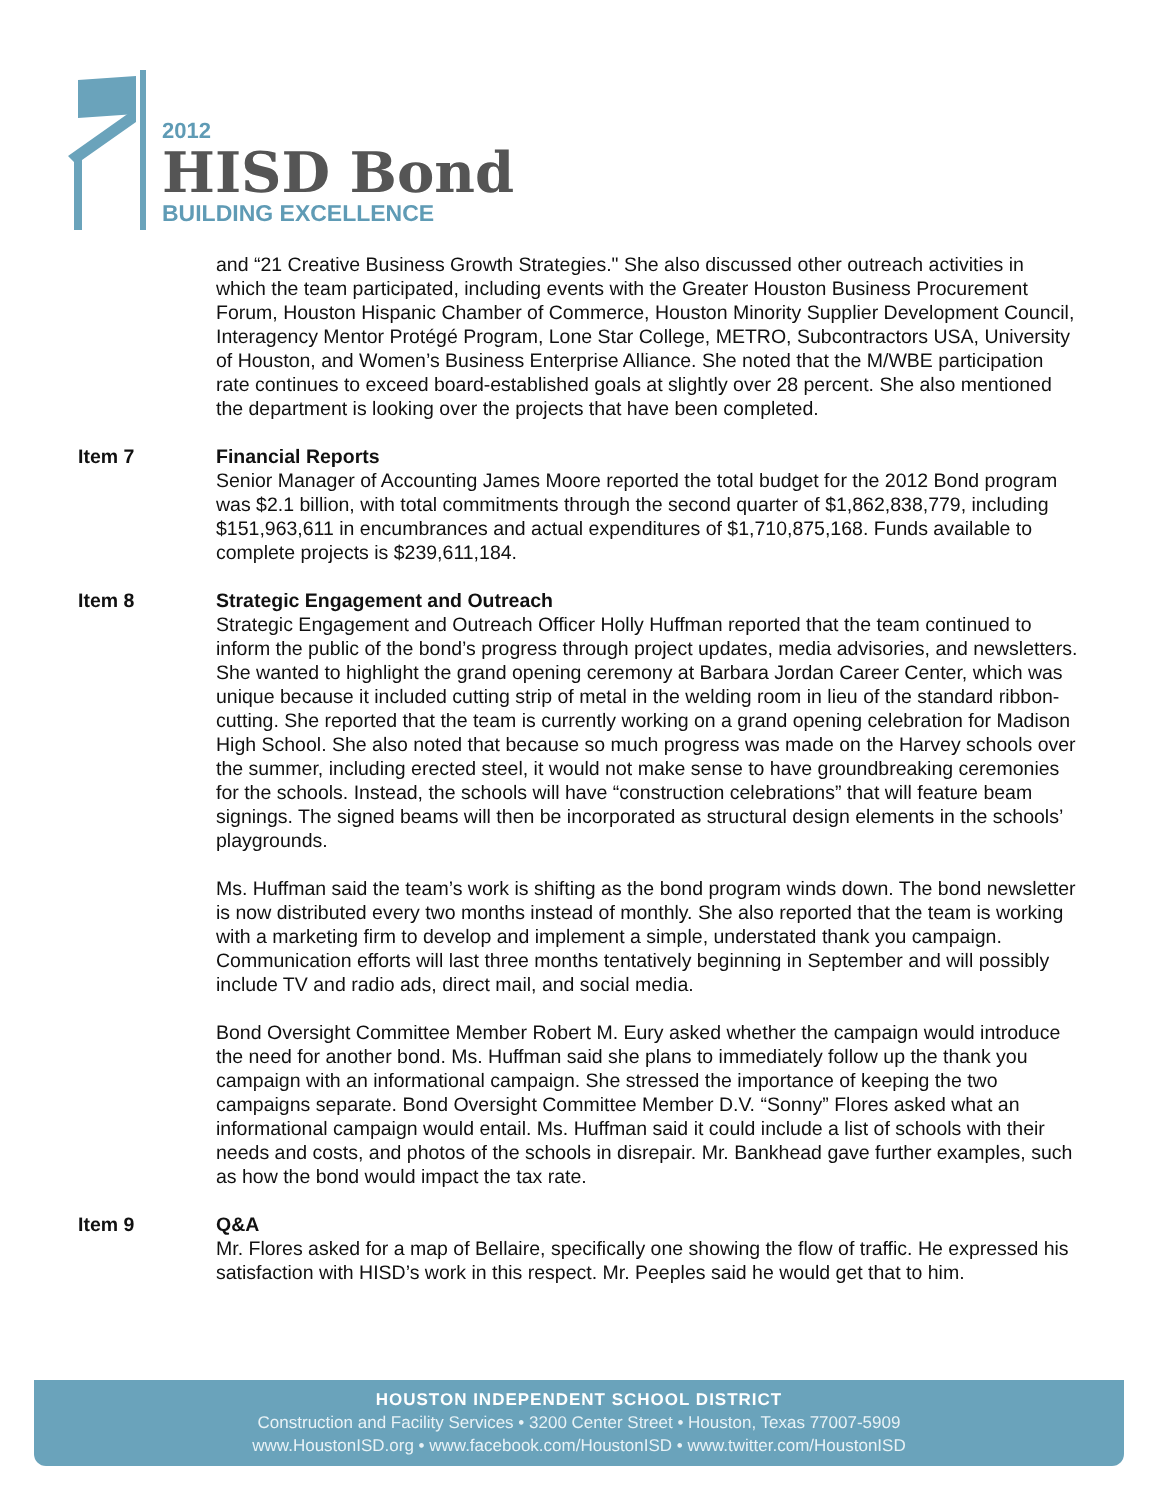2012
HISD Bond
BUILDING EXCELLENCE
and “21 Creative Business Growth Strategies." She also discussed other outreach activities in which the team participated, including events with the Greater Houston Business Procurement Forum, Houston Hispanic Chamber of Commerce, Houston Minority Supplier Development Council, Interagency Mentor Protégé Program, Lone Star College, METRO, Subcontractors USA, University of Houston, and Women’s Business Enterprise Alliance. She noted that the M/WBE participation rate continues to exceed board-established goals at slightly over 28 percent. She also mentioned the department is looking over the projects that have been completed.
Item 7 Financial Reports
Senior Manager of Accounting James Moore reported the total budget for the 2012 Bond program was $2.1 billion, with total commitments through the second quarter of $1,862,838,779, including $151,963,611 in encumbrances and actual expenditures of $1,710,875,168. Funds available to complete projects is $239,611,184.
Item 8 Strategic Engagement and Outreach
Strategic Engagement and Outreach Officer Holly Huffman reported that the team continued to inform the public of the bond’s progress through project updates, media advisories, and newsletters. She wanted to highlight the grand opening ceremony at Barbara Jordan Career Center, which was unique because it included cutting strip of metal in the welding room in lieu of the standard ribbon-cutting. She reported that the team is currently working on a grand opening celebration for Madison High School. She also noted that because so much progress was made on the Harvey schools over the summer, including erected steel, it would not make sense to have groundbreaking ceremonies for the schools. Instead, the schools will have “construction celebrations” that will feature beam signings. The signed beams will then be incorporated as structural design elements in the schools’ playgrounds.
Ms. Huffman said the team’s work is shifting as the bond program winds down. The bond newsletter is now distributed every two months instead of monthly. She also reported that the team is working with a marketing firm to develop and implement a simple, understated thank you campaign. Communication efforts will last three months tentatively beginning in September and will possibly include TV and radio ads, direct mail, and social media.
Bond Oversight Committee Member Robert M. Eury asked whether the campaign would introduce the need for another bond. Ms. Huffman said she plans to immediately follow up the thank you campaign with an informational campaign. She stressed the importance of keeping the two campaigns separate. Bond Oversight Committee Member D.V. “Sonny” Flores asked what an informational campaign would entail. Ms. Huffman said it could include a list of schools with their needs and costs, and photos of the schools in disrepair. Mr. Bankhead gave further examples, such as how the bond would impact the tax rate.
Item 9 Q&A
Mr. Flores asked for a map of Bellaire, specifically one showing the flow of traffic. He expressed his satisfaction with HISD’s work in this respect. Mr. Peeples said he would get that to him.
HOUSTON INDEPENDENT SCHOOL DISTRICT
Construction and Facility Services • 3200 Center Street • Houston, Texas 77007-5909
www.HoustonISD.org • www.facebook.com/HoustonISD • www.twitter.com/HoustonISD